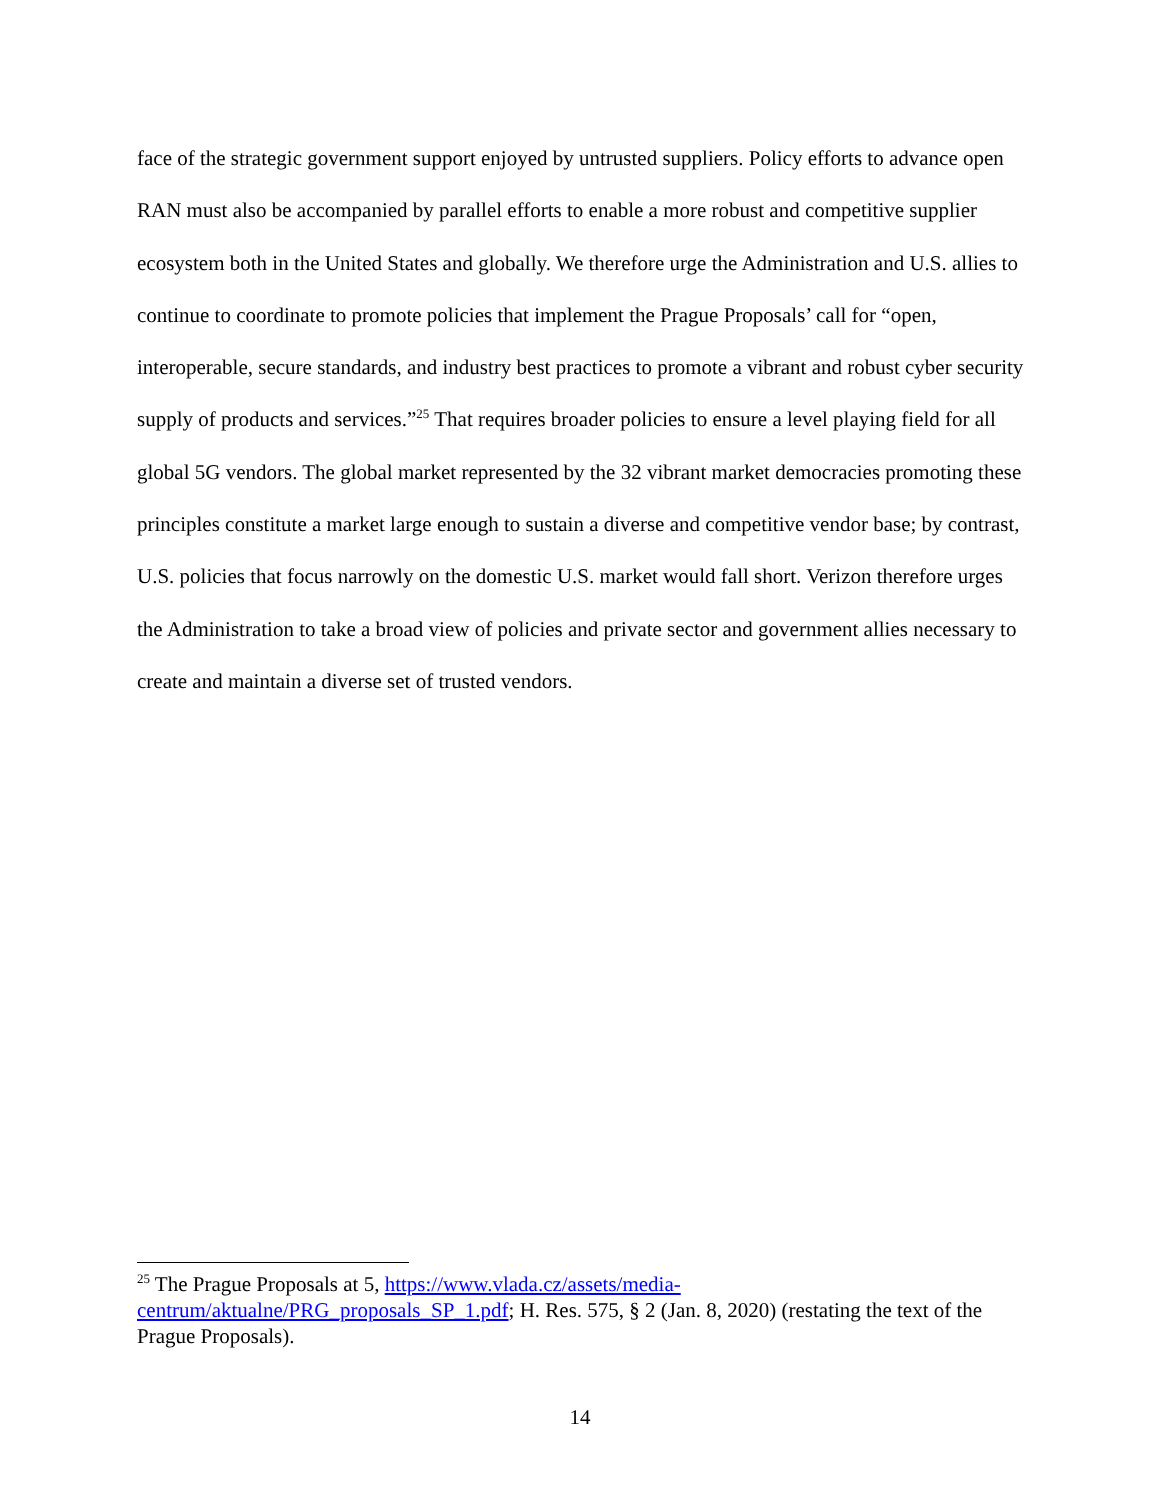face of the strategic government support enjoyed by untrusted suppliers. Policy efforts to advance open RAN must also be accompanied by parallel efforts to enable a more robust and competitive supplier ecosystem both in the United States and globally. We therefore urge the Administration and U.S. allies to continue to coordinate to promote policies that implement the Prague Proposals’ call for “open, interoperable, secure standards, and industry best practices to promote a vibrant and robust cyber security supply of products and services.”<sup>25</sup> That requires broader policies to ensure a level playing field for all global 5G vendors. The global market represented by the 32 vibrant market democracies promoting these principles constitute a market large enough to sustain a diverse and competitive vendor base; by contrast, U.S. policies that focus narrowly on the domestic U.S. market would fall short. Verizon therefore urges the Administration to take a broad view of policies and private sector and government allies necessary to create and maintain a diverse set of trusted vendors.
<sup>25</sup> The Prague Proposals at 5, https://www.vlada.cz/assets/media-centrum/aktualne/PRG_proposals_SP_1.pdf; H. Res. 575, § 2 (Jan. 8, 2020) (restating the text of the Prague Proposals).
14